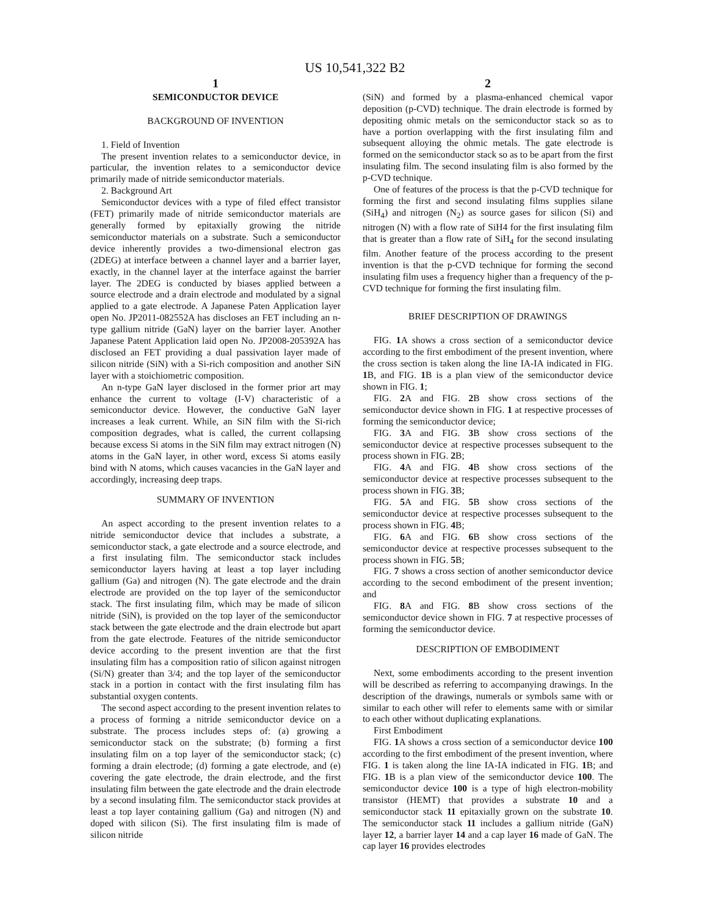US 10,541,322 B2
1
SEMICONDUCTOR DEVICE
BACKGROUND OF INVENTION
1. Field of Invention
The present invention relates to a semiconductor device, in particular, the invention relates to a semiconductor device primarily made of nitride semiconductor materials.
2. Background Art
Semiconductor devices with a type of filed effect transistor (FET) primarily made of nitride semiconductor materials are generally formed by epitaxially growing the nitride semiconductor materials on a substrate. Such a semiconductor device inherently provides a two-dimensional electron gas (2DEG) at interface between a channel layer and a barrier layer, exactly, in the channel layer at the interface against the barrier layer. The 2DEG is conducted by biases applied between a source electrode and a drain electrode and modulated by a signal applied to a gate electrode. A Japanese Paten Application layer open No. JP2011-082552A has discloses an FET including an n-type gallium nitride (GaN) layer on the barrier layer. Another Japanese Patent Application laid open No. JP2008-205392A has disclosed an FET providing a dual passivation layer made of silicon nitride (SiN) with a Si-rich composition and another SiN layer with a stoichiometric composition.
An n-type GaN layer disclosed in the former prior art may enhance the current to voltage (I-V) characteristic of a semiconductor device. However, the conductive GaN layer increases a leak current. While, an SiN film with the Si-rich composition degrades, what is called, the current collapsing because excess Si atoms in the SiN film may extract nitrogen (N) atoms in the GaN layer, in other word, excess Si atoms easily bind with N atoms, which causes vacancies in the GaN layer and accordingly, increasing deep traps.
SUMMARY OF INVENTION
An aspect according to the present invention relates to a nitride semiconductor device that includes a substrate, a semiconductor stack, a gate electrode and a source electrode, and a first insulating film. The semiconductor stack includes semiconductor layers having at least a top layer including gallium (Ga) and nitrogen (N). The gate electrode and the drain electrode are provided on the top layer of the semiconductor stack. The first insulating film, which may be made of silicon nitride (SiN), is provided on the top layer of the semiconductor stack between the gate electrode and the drain electrode but apart from the gate electrode. Features of the nitride semiconductor device according to the present invention are that the first insulating film has a composition ratio of silicon against nitrogen (Si/N) greater than 3/4; and the top layer of the semiconductor stack in a portion in contact with the first insulating film has substantial oxygen contents.
The second aspect according to the present invention relates to a process of forming a nitride semiconductor device on a substrate. The process includes steps of: (a) growing a semiconductor stack on the substrate; (b) forming a first insulating film on a top layer of the semiconductor stack; (c) forming a drain electrode; (d) forming a gate electrode, and (e) covering the gate electrode, the drain electrode, and the first insulating film between the gate electrode and the drain electrode by a second insulating film. The semiconductor stack provides at least a top layer containing gallium (Ga) and nitrogen (N) and doped with silicon (Si). The first insulating film is made of silicon nitride
2
(SiN) and formed by a plasma-enhanced chemical vapor deposition (p-CVD) technique. The drain electrode is formed by depositing ohmic metals on the semiconductor stack so as to have a portion overlapping with the first insulating film and subsequent alloying the ohmic metals. The gate electrode is formed on the semiconductor stack so as to be apart from the first insulating film. The second insulating film is also formed by the p-CVD technique.
One of features of the process is that the p-CVD technique for forming the first and second insulating films supplies silane (SiH<sub>4</sub>) and nitrogen (N<sub>2</sub>) as source gases for silicon (Si) and nitrogen (N) with a flow rate of SiH4 for the first insulating film that is greater than a flow rate of SiH<sub>4</sub> for the second insulating film. Another feature of the process according to the present invention is that the p-CVD technique for forming the second insulating film uses a frequency higher than a frequency of the p-CVD technique for forming the first insulating film.
BRIEF DESCRIPTION OF DRAWINGS
FIG. 1 A shows a cross section of a semiconductor device according to the first embodiment of the present invention, where the cross section is taken along the line IA-IA indicated in FIG. 1 B, and FIG. 1 B is a plan view of the semiconductor device shown in FIG. 1;
FIG. 2 A and FIG. 2 B show cross sections of the semiconductor device shown in FIG. 1 at respective processes of forming the semiconductor device;
FIG. 3 A and FIG. 3 B show cross sections of the semiconductor device at respective processes subsequent to the process shown in FIG. 2 B;
FIG. 4 A and FIG. 4 B show cross sections of the semiconductor device at respective processes subsequent to the process shown in FIG. 3 B;
FIG. 5 A and FIG. 5 B show cross sections of the semiconductor device at respective processes subsequent to the process shown in FIG. 4 B;
FIG. 6 A and FIG. 6 B show cross sections of the semiconductor device at respective processes subsequent to the process shown in FIG. 5 B;
FIG. 7 shows a cross section of another semiconductor device according to the second embodiment of the present invention; and
FIG. 8 A and FIG. 8 B show cross sections of the semiconductor device shown in FIG. 7 at respective processes of forming the semiconductor device.
DESCRIPTION OF EMBODIMENT
Next, some embodiments according to the present invention will be described as referring to accompanying drawings. In the description of the drawings, numerals or symbols same with or similar to each other will refer to elements same with or similar to each other without duplicating explanations.
First Embodiment
FIG. 1 A shows a cross section of a semiconductor device 100 according to the first embodiment of the present invention, where FIG. 1 is taken along the line IA-IA indicated in FIG. 1 B; and FIG. 1 B is a plan view of the semiconductor device 100. The semiconductor device 100 is a type of high electron-mobility transistor (HEMT) that provides a substrate 10 and a semiconductor stack 11 epitaxially grown on the substrate 10. The semiconductor stack 11 includes a gallium nitride (GaN) layer 12, a barrier layer 14 and a cap layer 16 made of GaN. The cap layer 16 provides electrodes